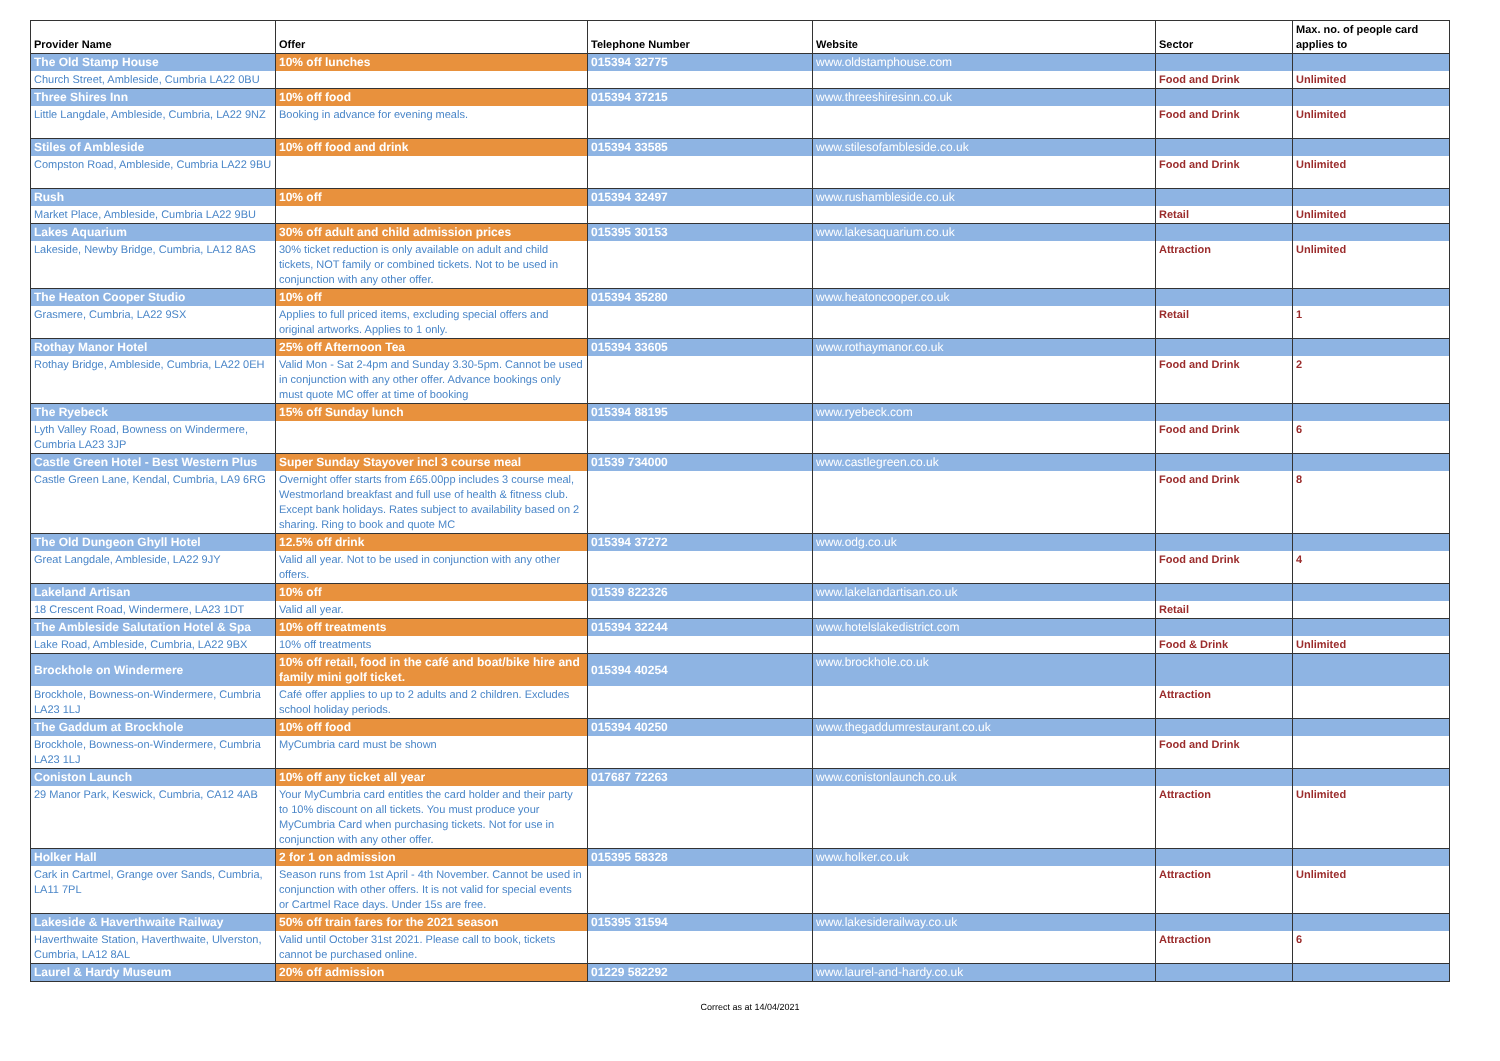| Provider Name | Offer | Telephone Number | Website | Sector | Max. no. of people card applies to |
| --- | --- | --- | --- | --- | --- |
| The Old Stamp House | 10% off lunches | 015394 32775 | www.oldstamphouse.com | | |
| Church Street, Ambleside, Cumbria LA22 0BU | | | | Food and Drink | Unlimited |
| Three Shires Inn | 10% off food | 015394 37215 | www.threeshiresinn.co.uk | | |
| Little Langdale, Ambleside, Cumbria, LA22 9NZ | Booking in advance for evening meals. | | | Food and Drink | Unlimited |
| Stiles of Ambleside | 10% off food and drink | 015394 33585 | www.stilesofambleside.co.uk | | |
| Compston Road, Ambleside, Cumbria LA22 9BU | | | | Food and Drink | Unlimited |
| Rush | 10% off | 015394 32497 | www.rushambleside.co.uk | | |
| Market Place, Ambleside, Cumbria LA22 9BU | | | | Retail | Unlimited |
| Lakes Aquarium | 30% off adult and child admission prices | 015395 30153 | www.lakesaquarium.co.uk | | |
| Lakeside, Newby Bridge, Cumbria, LA12 8AS | 30% ticket reduction is only available on adult and child tickets, NOT family or combined tickets. Not to be used in conjunction with any other offer. | | | Attraction | Unlimited |
| The Heaton Cooper Studio | 10% off | 015394 35280 | www.heatoncooper.co.uk | | |
| Grasmere, Cumbria, LA22 9SX | Applies to full priced items, excluding special offers and original artworks. Applies to 1 only. | | | Retail | 1 |
| Rothay Manor Hotel | 25% off Afternoon Tea | 015394 33605 | www.rothaymanor.co.uk | | |
| Rothay Bridge, Ambleside, Cumbria, LA22 0EH | Valid Mon - Sat 2-4pm and Sunday 3.30-5pm. Cannot be used in conjunction with any other offer. Advance bookings only must quote MC offer at time of booking | | | Food and Drink | 2 |
| The Ryebeck | 15% off Sunday lunch | 015394 88195 | www.ryebeck.com | | |
| Lyth Valley Road, Bowness on Windermere, Cumbria LA23 3JP | | | | Food and Drink | 6 |
| Castle Green Hotel - Best Western Plus | Super Sunday Stayover incl 3 course meal | 01539 734000 | www.castlegreen.co.uk | | |
| Castle Green Lane, Kendal, Cumbria, LA9 6RG | Overnight offer starts from £65.00pp includes 3 course meal, Westmorland breakfast and full use of health & fitness club. Except bank holidays. Rates subject to availability based on 2 sharing. Ring to book and quote MC | | | Food and Drink | 8 |
| The Old Dungeon Ghyll Hotel | 12.5% off drink | 015394 37272 | www.odg.co.uk | | |
| Great Langdale, Ambleside, LA22 9JY | Valid all year. Not to be used in conjunction with any other offers. | | | Food and Drink | 4 |
| Lakeland Artisan | 10% off | 01539 822326 | www.lakelandartisan.co.uk | | |
| 18 Crescent Road, Windermere, LA23 1DT | Valid all year. | | | Retail | |
| The Ambleside Salutation Hotel & Spa | 10% off treatments | 015394 32244 | www.hotelslakedistrict.com | | |
| Lake Road, Ambleside, Cumbria, LA22 9BX | 10% off treatments | | | Food & Drink | Unlimited |
| Brockhole on Windermere | 10% off retail, food in the café and boat/bike hire and family mini golf ticket. | 015394 40254 | www.brockhole.co.uk | | |
| Brockhole, Bowness-on-Windermere, Cumbria LA23 1LJ | Café offer applies to up to 2 adults and 2 children. Excludes school holiday periods. | | | Attraction | |
| The Gaddum at Brockhole | 10% off food | 015394 40250 | www.thegaddumrestaurant.co.uk | | |
| Brockhole, Bowness-on-Windermere, Cumbria LA23 1LJ | MyCumbria card must be shown | | | Food and Drink | |
| Coniston Launch | 10% off any ticket all year | 017687 72263 | www.conistonlaunch.co.uk | | |
| 29 Manor Park, Keswick, Cumbria, CA12 4AB | Your MyCumbria card entitles the card holder and their party to 10% discount on all tickets. You must produce your MyCumbria Card when purchasing tickets. Not for use in conjunction with any other offer. | | | Attraction | Unlimited |
| Holker Hall | 2 for 1 on admission | 015395 58328 | www.holker.co.uk | | |
| Cark in Cartmel, Grange over Sands, Cumbria, LA11 7PL | Season runs from 1st April - 4th November. Cannot be used in conjunction with other offers. It is not valid for special events or Cartmel Race days. Under 15s are free. | | | Attraction | Unlimited |
| Lakeside & Haverthwaite Railway | 50% off train fares for the 2021 season | 015395 31594 | www.lakesiderailway.co.uk | | |
| Haverthwaite Station, Haverthwaite, Ulverston, Cumbria, LA12 8AL | Valid until October 31st 2021. Please call to book, tickets cannot be purchased online. | | | Attraction | 6 |
| Laurel & Hardy Museum | 20% off admission | 01229 582292 | www.laurel-and-hardy.co.uk | | |
Correct as at 14/04/2021